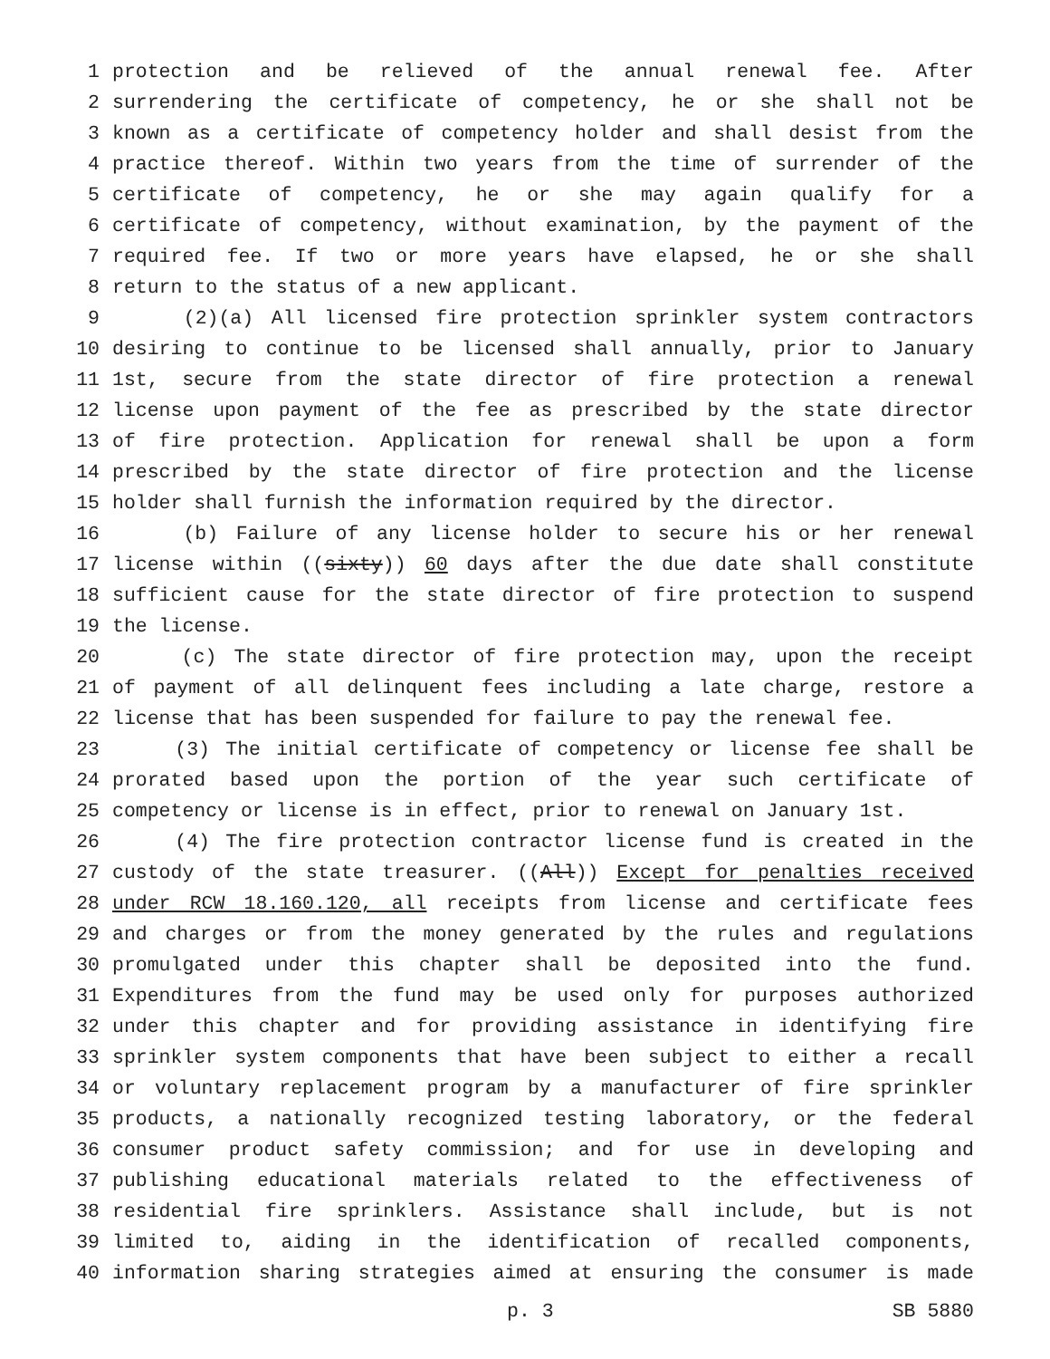1 protection and be relieved of the annual renewal fee. After
2 surrendering the certificate of competency, he or she shall not be
3 known as a certificate of competency holder and shall desist from the
4 practice thereof. Within two years from the time of surrender of the
5 certificate of competency, he or she may again qualify for a
6 certificate of competency, without examination, by the payment of the
7 required fee. If two or more years have elapsed, he or she shall
8 return to the status of a new applicant.
9 (2)(a) All licensed fire protection sprinkler system contractors
10 desiring to continue to be licensed shall annually, prior to January
11 1st, secure from the state director of fire protection a renewal
12 license upon payment of the fee as prescribed by the state director
13 of fire protection. Application for renewal shall be upon a form
14 prescribed by the state director of fire protection and the license
15 holder shall furnish the information required by the director.
16 (b) Failure of any license holder to secure his or her renewal
17 license within ((sixty)) 60 days after the due date shall constitute
18 sufficient cause for the state director of fire protection to suspend
19 the license.
20 (c) The state director of fire protection may, upon the receipt
21 of payment of all delinquent fees including a late charge, restore a
22 license that has been suspended for failure to pay the renewal fee.
23 (3) The initial certificate of competency or license fee shall be
24 prorated based upon the portion of the year such certificate of
25 competency or license is in effect, prior to renewal on January 1st.
26 (4) The fire protection contractor license fund is created in the
27 custody of the state treasurer. ((All)) Except for penalties received
28 under RCW 18.160.120, all receipts from license and certificate fees
29 and charges or from the money generated by the rules and regulations
30 promulgated under this chapter shall be deposited into the fund.
31 Expenditures from the fund may be used only for purposes authorized
32 under this chapter and for providing assistance in identifying fire
33 sprinkler system components that have been subject to either a recall
34 or voluntary replacement program by a manufacturer of fire sprinkler
35 products, a nationally recognized testing laboratory, or the federal
36 consumer product safety commission; and for use in developing and
37 publishing educational materials related to the effectiveness of
38 residential fire sprinklers. Assistance shall include, but is not
39 limited to, aiding in the identification of recalled components,
40 information sharing strategies aimed at ensuring the consumer is made
p. 3 SB 5880